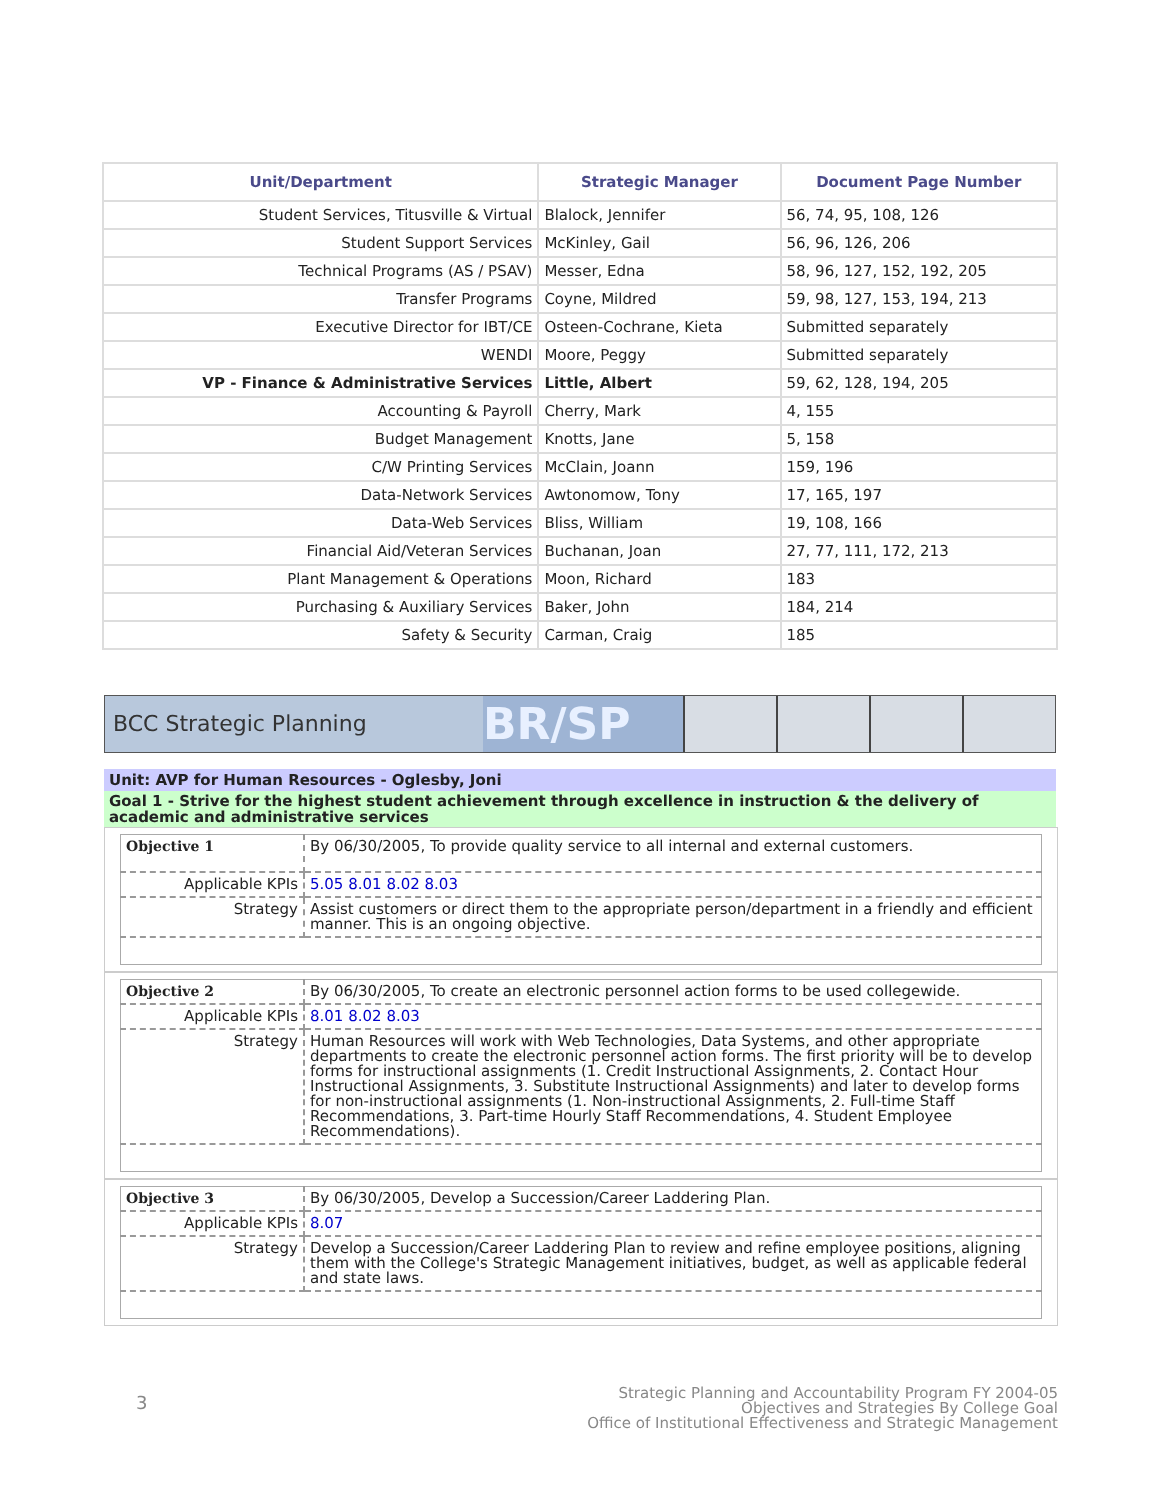| Unit/Department | Strategic Manager | Document Page Number |
| --- | --- | --- |
| Student Services, Titusville & Virtual | Blalock, Jennifer | 56, 74, 95, 108, 126 |
| Student Support Services | McKinley, Gail | 56, 96, 126, 206 |
| Technical Programs (AS / PSAV) | Messer, Edna | 58, 96, 127, 152, 192, 205 |
| Transfer Programs | Coyne, Mildred | 59, 98, 127, 153, 194, 213 |
| Executive Director for IBT/CE | Osteen-Cochrane, Kieta | Submitted separately |
| WENDI | Moore, Peggy | Submitted separately |
| VP - Finance & Administrative Services | Little, Albert | 59, 62, 128, 194, 205 |
| Accounting & Payroll | Cherry, Mark | 4, 155 |
| Budget Management | Knotts, Jane | 5, 158 |
| C/W Printing Services | McClain, Joann | 159, 196 |
| Data-Network Services | Awtonomow, Tony | 17, 165, 197 |
| Data-Web Services | Bliss, William | 19, 108, 166 |
| Financial Aid/Veteran Services | Buchanan, Joan | 27, 77, 111, 172, 213 |
| Plant Management & Operations | Moon, Richard | 183 |
| Purchasing & Auxiliary Services | Baker, John | 184, 214 |
| Safety & Security | Carman, Craig | 185 |
BCC Strategic Planning
BR/SP
Unit: AVP for Human Resources - Oglesby, Joni
Goal 1 - Strive for the highest student achievement through excellence in instruction & the delivery of academic and administrative services
| Objective 1 | By 06/30/2005, To provide quality service to all internal and external customers. |
| Applicable KPIs | 5.05 8.01 8.02 8.03 |
| Strategy | Assist customers or direct them to the appropriate person/department in a friendly and efficient manner. This is an ongoing objective. |
| Objective 2 | By 06/30/2005, To create an electronic personnel action forms to be used collegewide. |
| Applicable KPIs | 8.01 8.02 8.03 |
| Strategy | Human Resources will work with Web Technologies, Data Systems, and other appropriate departments to create the electronic personnel action forms. The first priority will be to develop forms for instructional assignments (1. Credit Instructional Assignments, 2. Contact Hour Instructional Assignments, 3. Substitute Instructional Assignments) and later to develop forms for non-instructional assignments (1. Non-instructional Assignments, 2. Full-time Staff Recommendations, 3. Part-time Hourly Staff Recommendations, 4. Student Employee Recommendations). |
| Objective 3 | By 06/30/2005, Develop a Succession/Career Laddering Plan. |
| Applicable KPIs | 8.07 |
| Strategy | Develop a Succession/Career Laddering Plan to review and refine employee positions, aligning them with the College's Strategic Management initiatives, budget, as well as applicable federal and state laws. |
3
Strategic Planning and Accountability Program FY 2004-05
Objectives and Strategies By College Goal
Office of Institutional Effectiveness and Strategic Management